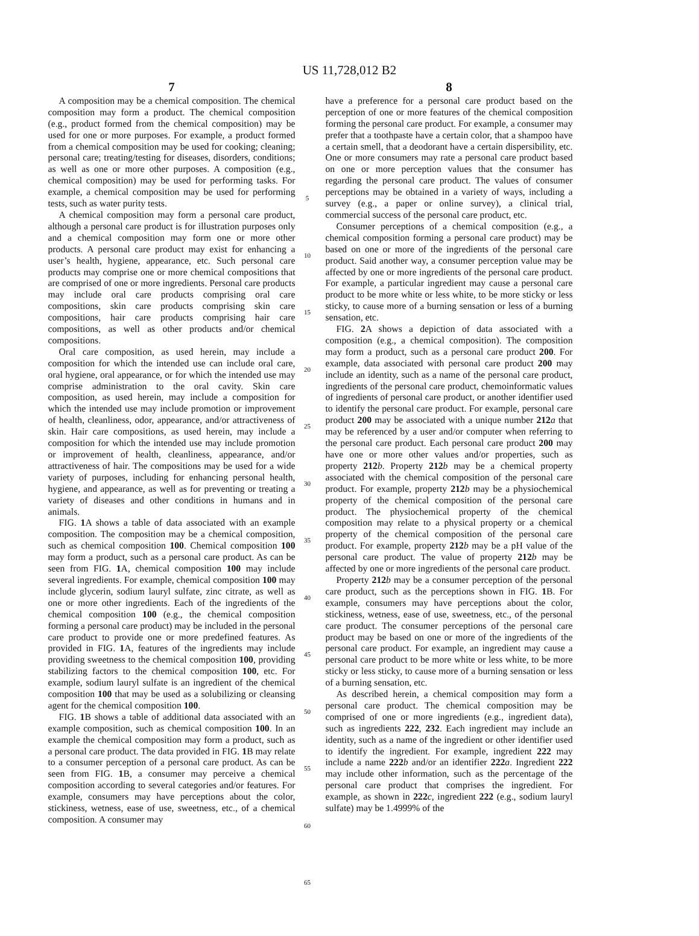US 11,728,012 B2
7
A composition may be a chemical composition. The chemical composition may form a product. The chemical composition (e.g., product formed from the chemical composition) may be used for one or more purposes. For example, a product formed from a chemical composition may be used for cooking; cleaning; personal care; treating/testing for diseases, disorders, conditions; as well as one or more other purposes. A composition (e.g., chemical composition) may be used for performing tasks. For example, a chemical composition may be used for performing tests, such as water purity tests.
A chemical composition may form a personal care product, although a personal care product is for illustration purposes only and a chemical composition may form one or more other products. A personal care product may exist for enhancing a user’s health, hygiene, appearance, etc. Such personal care products may comprise one or more chemical compositions that are comprised of one or more ingredients. Personal care products may include oral care products comprising oral care compositions, skin care products comprising skin care compositions, hair care products comprising hair care compositions, as well as other products and/or chemical compositions.
Oral care composition, as used herein, may include a composition for which the intended use can include oral care, oral hygiene, oral appearance, or for which the intended use may comprise administration to the oral cavity. Skin care composition, as used herein, may include a composition for which the intended use may include promotion or improvement of health, cleanliness, odor, appearance, and/or attractiveness of skin. Hair care compositions, as used herein, may include a composition for which the intended use may include promotion or improvement of health, cleanliness, appearance, and/or attractiveness of hair. The compositions may be used for a wide variety of purposes, including for enhancing personal health, hygiene, and appearance, as well as for preventing or treating a variety of diseases and other conditions in humans and in animals.
FIG. 1 A shows a table of data associated with an example composition. The composition may be a chemical composition, such as chemical composition 100. Chemical composition 100 may form a product, such as a personal care product. As can be seen from FIG. 1 A, chemical composition 100 may include several ingredients. For example, chemical composition 100 may include glycerin, sodium lauryl sulfate, zinc citrate, as well as one or more other ingredients. Each of the ingredients of the chemical composition 100 (e.g., the chemical composition forming a personal care product) may be included in the personal care product to provide one or more predefined features. As provided in FIG. 1 A, features of the ingredients may include providing sweetness to the chemical composition 100, providing stabilizing factors to the chemical composition 100, etc. For example, sodium lauryl sulfate is an ingredient of the chemical composition 100 that may be used as a solubilizing or cleansing agent for the chemical composition 100.
FIG. 1 B shows a table of additional data associated with an example composition, such as chemical composition 100. In an example the chemical composition may form a product, such as a personal care product. The data provided in FIG. 1 B may relate to a consumer perception of a personal care product. As can be seen from FIG. 1 B, a consumer may perceive a chemical composition according to several categories and/or features. For example, consumers may have perceptions about the color, stickiness, wetness, ease of use, sweetness, etc., of a chemical composition. A consumer may
5
10
15
20
25
30
35
40
45
50
55
60
65
8
have a preference for a personal care product based on the perception of one or more features of the chemical composition forming the personal care product. For example, a consumer may prefer that a toothpaste have a certain color, that a shampoo have a certain smell, that a deodorant have a certain dispersibility, etc. One or more consumers may rate a personal care product based on one or more perception values that the consumer has regarding the personal care product. The values of consumer perceptions may be obtained in a variety of ways, including a survey (e.g., a paper or online survey), a clinical trial, commercial success of the personal care product, etc.
Consumer perceptions of a chemical composition (e.g., a chemical composition forming a personal care product) may be based on one or more of the ingredients of the personal care product. Said another way, a consumer perception value may be affected by one or more ingredients of the personal care product. For example, a particular ingredient may cause a personal care product to be more white or less white, to be more sticky or less sticky, to cause more of a burning sensation or less of a burning sensation, etc.
FIG. 2 A shows a depiction of data associated with a composition (e.g., a chemical composition). The composition may form a product, such as a personal care product 200. For example, data associated with personal care product 200 may include an identity, such as a name of the personal care product, ingredients of the personal care product, chemoinformatic values of ingredients of personal care product, or another identifier used to identify the personal care product. For example, personal care product 200 may be associated with a unique number 212 a that may be referenced by a user and/or computer when referring to the personal care product. Each personal care product 200 may have one or more other values and/or properties, such as property 212 b. Property 212 b may be a chemical property associated with the chemical composition of the personal care product. For example, property 212 b may be a physiochemical property of the chemical composition of the personal care product. The physiochemical property of the chemical composition may relate to a physical property or a chemical property of the chemical composition of the personal care product. For example, property 212 b may be a pH value of the personal care product. The value of property 212 b may be affected by one or more ingredients of the personal care product.
Property 212 b may be a consumer perception of the personal care product, such as the perceptions shown in FIG. 1 B. For example, consumers may have perceptions about the color, stickiness, wetness, ease of use, sweetness, etc., of the personal care product. The consumer perceptions of the personal care product may be based on one or more of the ingredients of the personal care product. For example, an ingredient may cause a personal care product to be more white or less white, to be more sticky or less sticky, to cause more of a burning sensation or less of a burning sensation, etc.
As described herein, a chemical composition may form a personal care product. The chemical composition may be comprised of one or more ingredients (e.g., ingredient data), such as ingredients 222, 232. Each ingredient may include an identity, such as a name of the ingredient or other identifier used to identify the ingredient. For example, ingredient 222 may include a name 222 b and/or an identifier 222 a. Ingredient 222 may include other information, such as the percentage of the personal care product that comprises the ingredient. For example, as shown in 222 c, ingredient 222 (e.g., sodium lauryl sulfate) may be 1.4999% of the